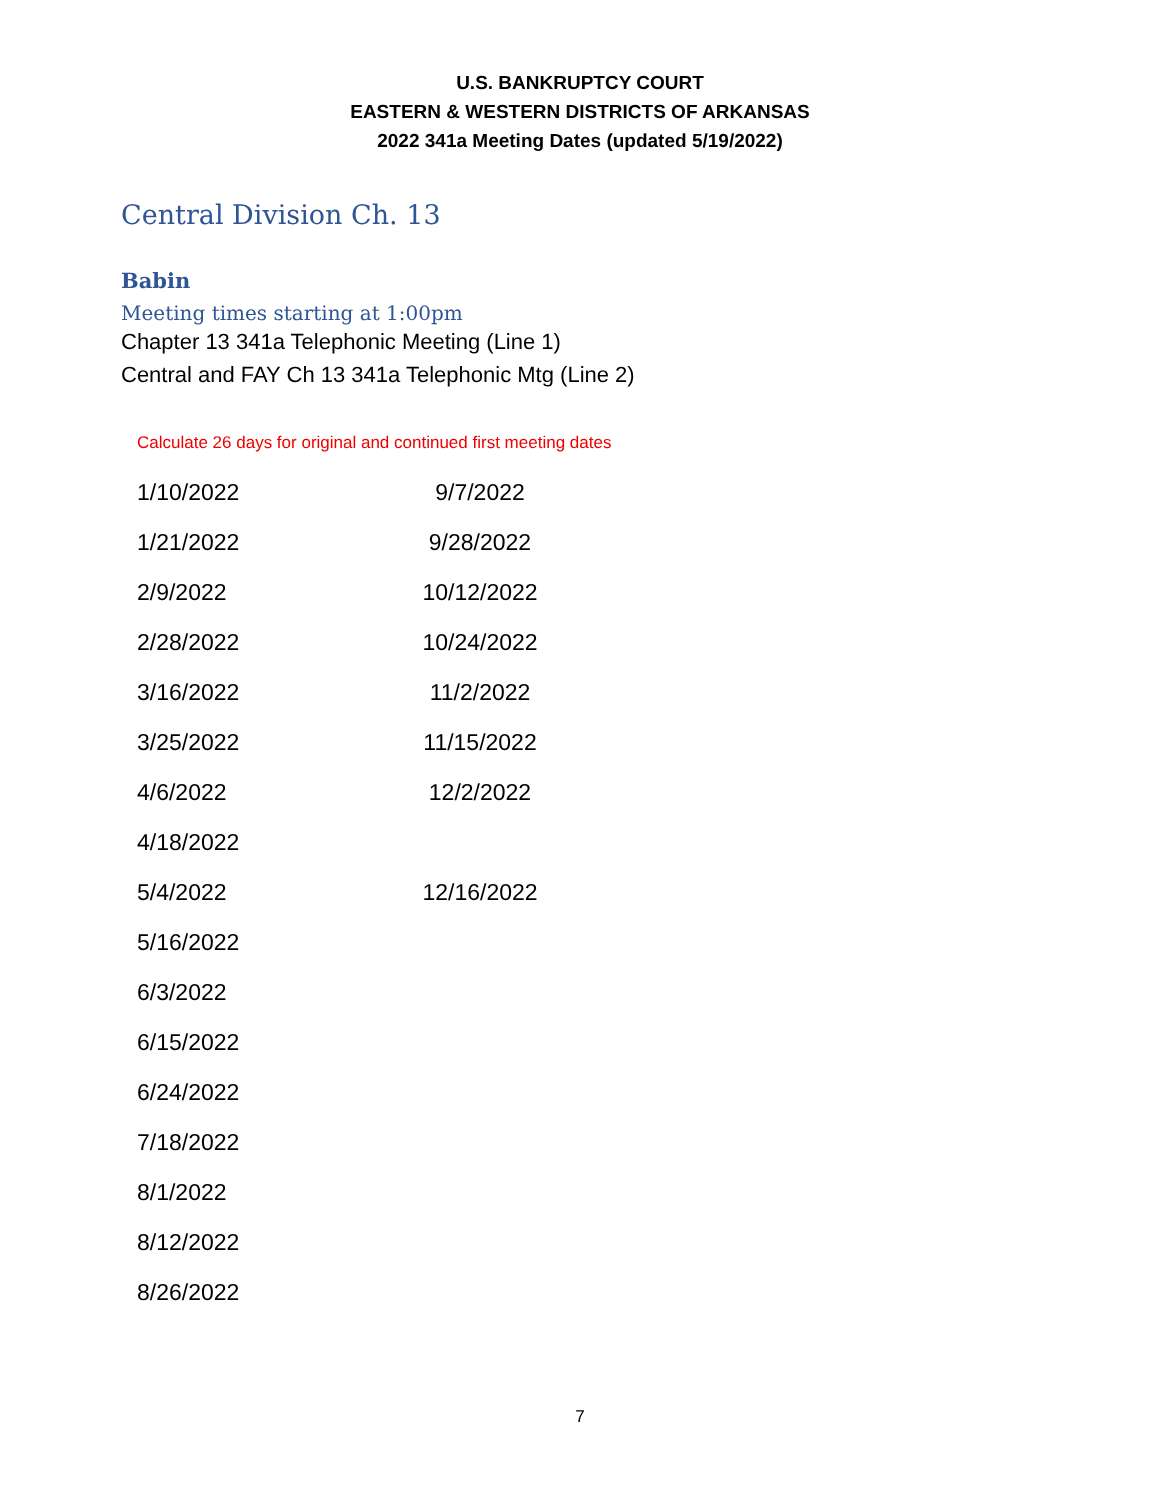U.S. BANKRUPTCY COURT
EASTERN & WESTERN DISTRICTS OF ARKANSAS
2022 341a Meeting Dates (updated 5/19/2022)
Central Division Ch. 13
Babin
Meeting times starting at 1:00pm
Chapter 13 341a Telephonic Meeting (Line 1)
Central and FAY Ch 13 341a Telephonic Mtg (Line 2)
Calculate 26 days for original and continued first meeting dates
| 1/10/2022 | 9/7/2022 |
| 1/21/2022 | 9/28/2022 |
| 2/9/2022 | 10/12/2022 |
| 2/28/2022 | 10/24/2022 |
| 3/16/2022 | 11/2/2022 |
| 3/25/2022 | 11/15/2022 |
| 4/6/2022 | 12/2/2022 |
| 4/18/2022 | |
| 5/4/2022 | 12/16/2022 |
| 5/16/2022 | |
| 6/3/2022 | |
| 6/15/2022 | |
| 6/24/2022 | |
| 7/18/2022 | |
| 8/1/2022 | |
| 8/12/2022 | |
| 8/26/2022 | |
7